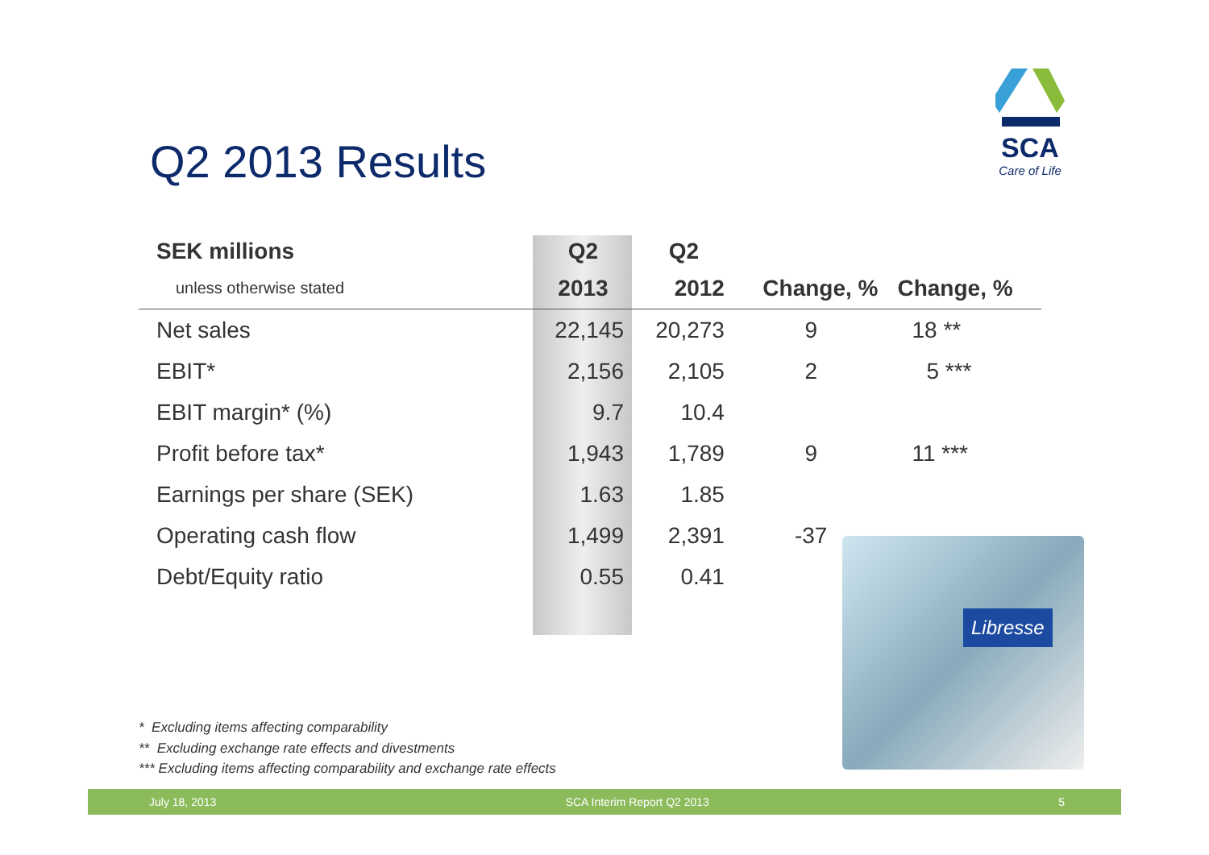SCA
Care of Life
Q2 2013 Results
| SEK millions | Q2 | Q2 | | |
| --- | --- | --- | --- | --- |
| unless otherwise stated | 2013 | 2012 | Change, % | Change, % |
| Net sales | 22,145 | 20,273 | 9 | 18 ** |
| EBIT* | 2,156 | 2,105 | 2 | 5 *** |
| EBIT margin* (%) | 9.7 | 10.4 | | |
| Profit before tax* | 1,943 | 1,789 | 9 | 11 *** |
| Earnings per share (SEK) | 1.63 | 1.85 | | |
| Operating cash flow | 1,499 | 2,391 | -37 | |
| Debt/Equity ratio | 0.55 | 0.41 | | |
Libresse
* Excluding items affecting comparability
** Excluding exchange rate effects and divestments
*** Excluding items affecting comparability and exchange rate effects
July 18, 2013 SCA Interim Report Q2 2013 5